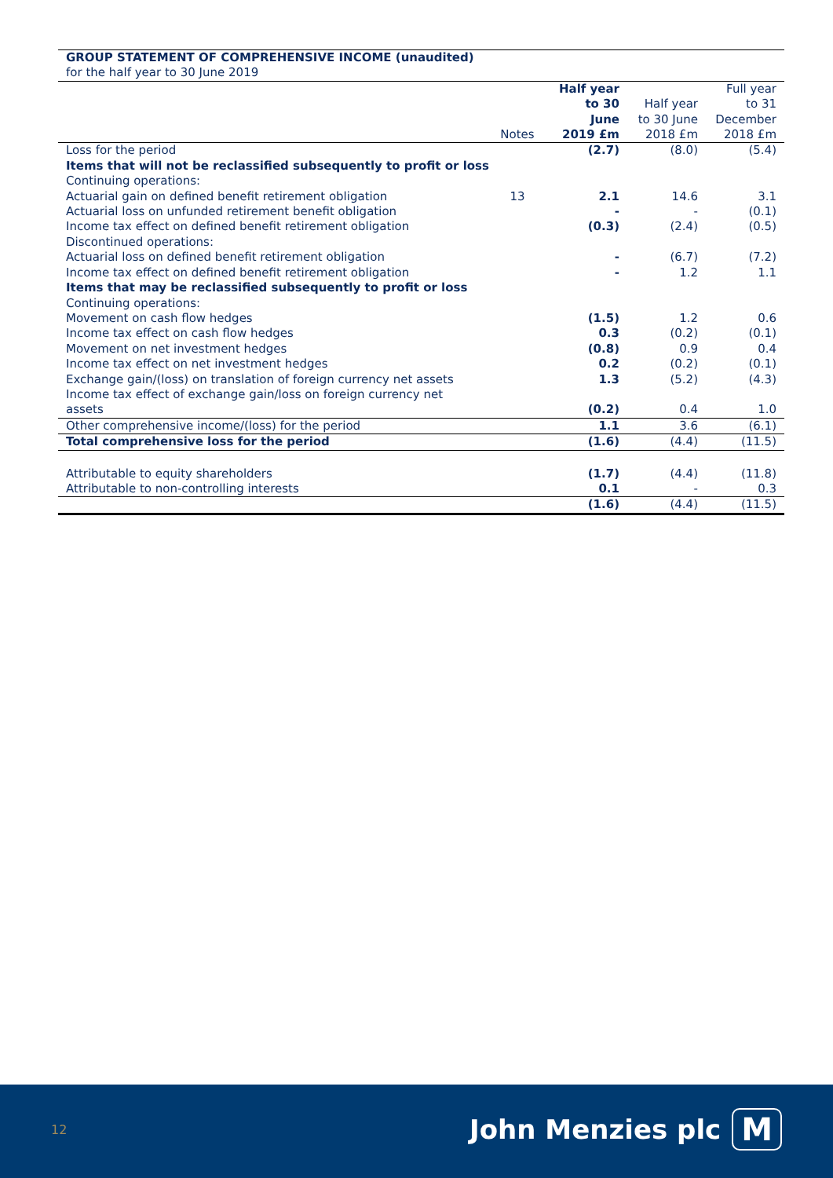| GROUP STATEMENT OF COMPREHENSIVE INCOME (unaudited) | | | | |
| for the half year to 30 June 2019 | | | | |
| | Notes | Half year to 30 June 2019 £m | Half year to 30 June 2018 £m | Full year to 31 December 2018 £m |
| Loss for the period | | (2.7) | (8.0) | (5.4) |
| Items that will not be reclassified subsequently to profit or loss | | | | |
| Continuing operations: | | | | |
| Actuarial gain on defined benefit retirement obligation | 13 | 2.1 | 14.6 | 3.1 |
| Actuarial loss on unfunded retirement benefit obligation | | - | - | (0.1) |
| Income tax effect on defined benefit retirement obligation | | (0.3) | (2.4) | (0.5) |
| Discontinued operations: | | | | |
| Actuarial loss on defined benefit retirement obligation | | - | (6.7) | (7.2) |
| Income tax effect on defined benefit retirement obligation | | - | 1.2 | 1.1 |
| Items that may be reclassified subsequently to profit or loss | | | | |
| Continuing operations: | | | | |
| Movement on cash flow hedges | | (1.5) | 1.2 | 0.6 |
| Income tax effect on cash flow hedges | | 0.3 | (0.2) | (0.1) |
| Movement on net investment hedges | | (0.8) | 0.9 | 0.4 |
| Income tax effect on net investment hedges | | 0.2 | (0.2) | (0.1) |
| Exchange gain/(loss) on translation of foreign currency net assets | | 1.3 | (5.2) | (4.3) |
| Income tax effect of exchange gain/loss on foreign currency net assets | | (0.2) | 0.4 | 1.0 |
| Other comprehensive income/(loss) for the period | | 1.1 | 3.6 | (6.1) |
| Total comprehensive loss for the period | | (1.6) | (4.4) | (11.5) |
| Attributable to equity shareholders | | (1.7) | (4.4) | (11.8) |
| Attributable to non-controlling interests | | 0.1 | - | 0.3 |
| | | (1.6) | (4.4) | (11.5) |
12 John Menzies plc M